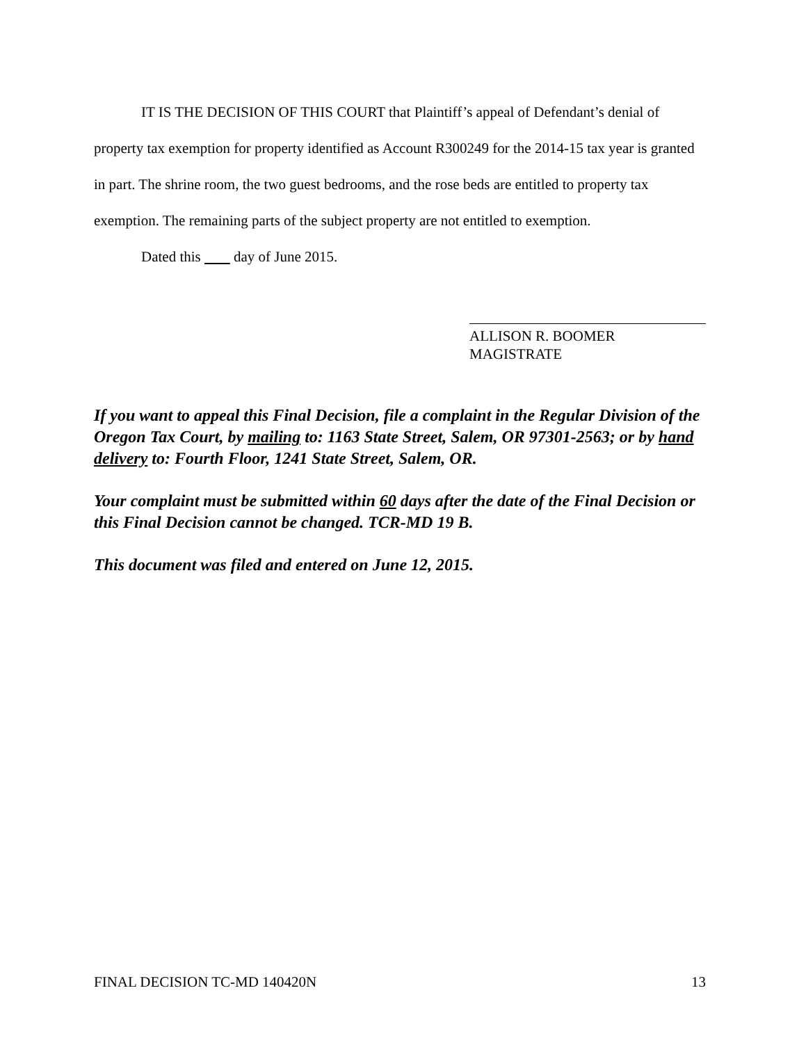IT IS THE DECISION OF THIS COURT that Plaintiff’s appeal of Defendant’s denial of property tax exemption for property identified as Account R300249 for the 2014-15 tax year is granted in part. The shrine room, the two guest bedrooms, and the rose beds are entitled to property tax exemption. The remaining parts of the subject property are not entitled to exemption.
Dated this day of June 2015.
ALLISON R. BOOMER
MAGISTRATE
If you want to appeal this Final Decision, file a complaint in the Regular Division of the Oregon Tax Court, by mailing to: 1163 State Street, Salem, OR 97301-2563; or by hand delivery to: Fourth Floor, 1241 State Street, Salem, OR.
Your complaint must be submitted within 60 days after the date of the Final Decision or this Final Decision cannot be changed. TCR-MD 19 B.
This document was filed and entered on June 12, 2015.
FINAL DECISION TC-MD 140420N 13